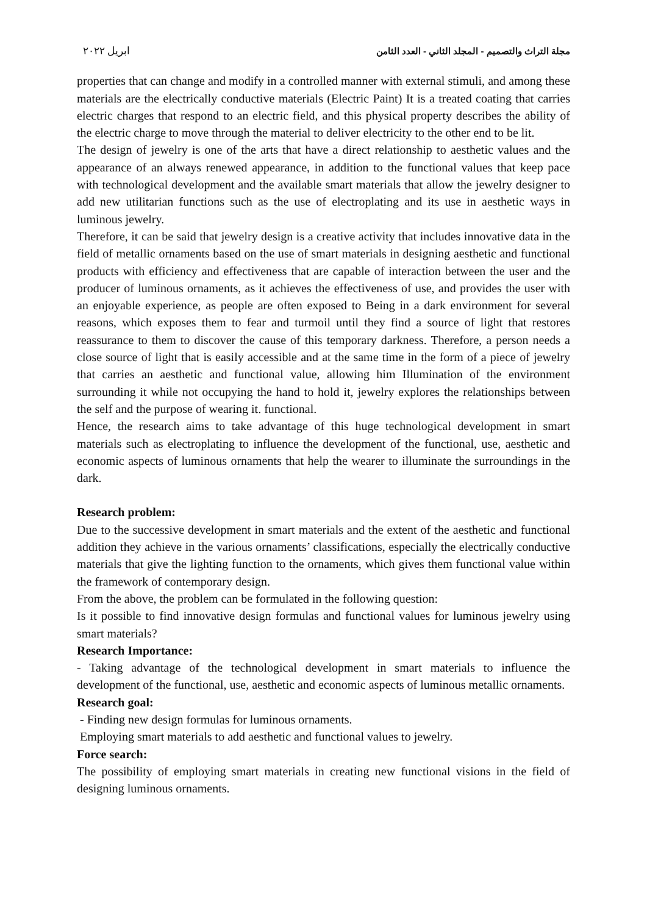مجلة التراث والتصميم - المجلد الثاني - العدد الثامن ابريل ٢٠٢٢
properties that can change and modify in a controlled manner with external stimuli, and among these materials are the electrically conductive materials (Electric Paint) It is a treated coating that carries electric charges that respond to an electric field, and this physical property describes the ability of the electric charge to move through the material to deliver electricity to the other end to be lit.
The design of jewelry is one of the arts that have a direct relationship to aesthetic values and the appearance of an always renewed appearance, in addition to the functional values that keep pace with technological development and the available smart materials that allow the jewelry designer to add new utilitarian functions such as the use of electroplating and its use in aesthetic ways in luminous jewelry.
Therefore, it can be said that jewelry design is a creative activity that includes innovative data in the field of metallic ornaments based on the use of smart materials in designing aesthetic and functional products with efficiency and effectiveness that are capable of interaction between the user and the producer of luminous ornaments, as it achieves the effectiveness of use, and provides the user with an enjoyable experience, as people are often exposed to Being in a dark environment for several reasons, which exposes them to fear and turmoil until they find a source of light that restores reassurance to them to discover the cause of this temporary darkness. Therefore, a person needs a close source of light that is easily accessible and at the same time in the form of a piece of jewelry that carries an aesthetic and functional value, allowing him Illumination of the environment surrounding it while not occupying the hand to hold it, jewelry explores the relationships between the self and the purpose of wearing it. functional.
Hence, the research aims to take advantage of this huge technological development in smart materials such as electroplating to influence the development of the functional, use, aesthetic and economic aspects of luminous ornaments that help the wearer to illuminate the surroundings in the dark.
Research problem:
Due to the successive development in smart materials and the extent of the aesthetic and functional addition they achieve in the various ornaments’ classifications, especially the electrically conductive materials that give the lighting function to the ornaments, which gives them functional value within the framework of contemporary design.
From the above, the problem can be formulated in the following question:
Is it possible to find innovative design formulas and functional values for luminous jewelry using smart materials?
Research Importance:
- Taking advantage of the technological development in smart materials to influence the development of the functional, use, aesthetic and economic aspects of luminous metallic ornaments.
Research goal:
- Finding new design formulas for luminous ornaments.
Employing smart materials to add aesthetic and functional values to jewelry.
Force search:
The possibility of employing smart materials in creating new functional visions in the field of designing luminous ornaments.